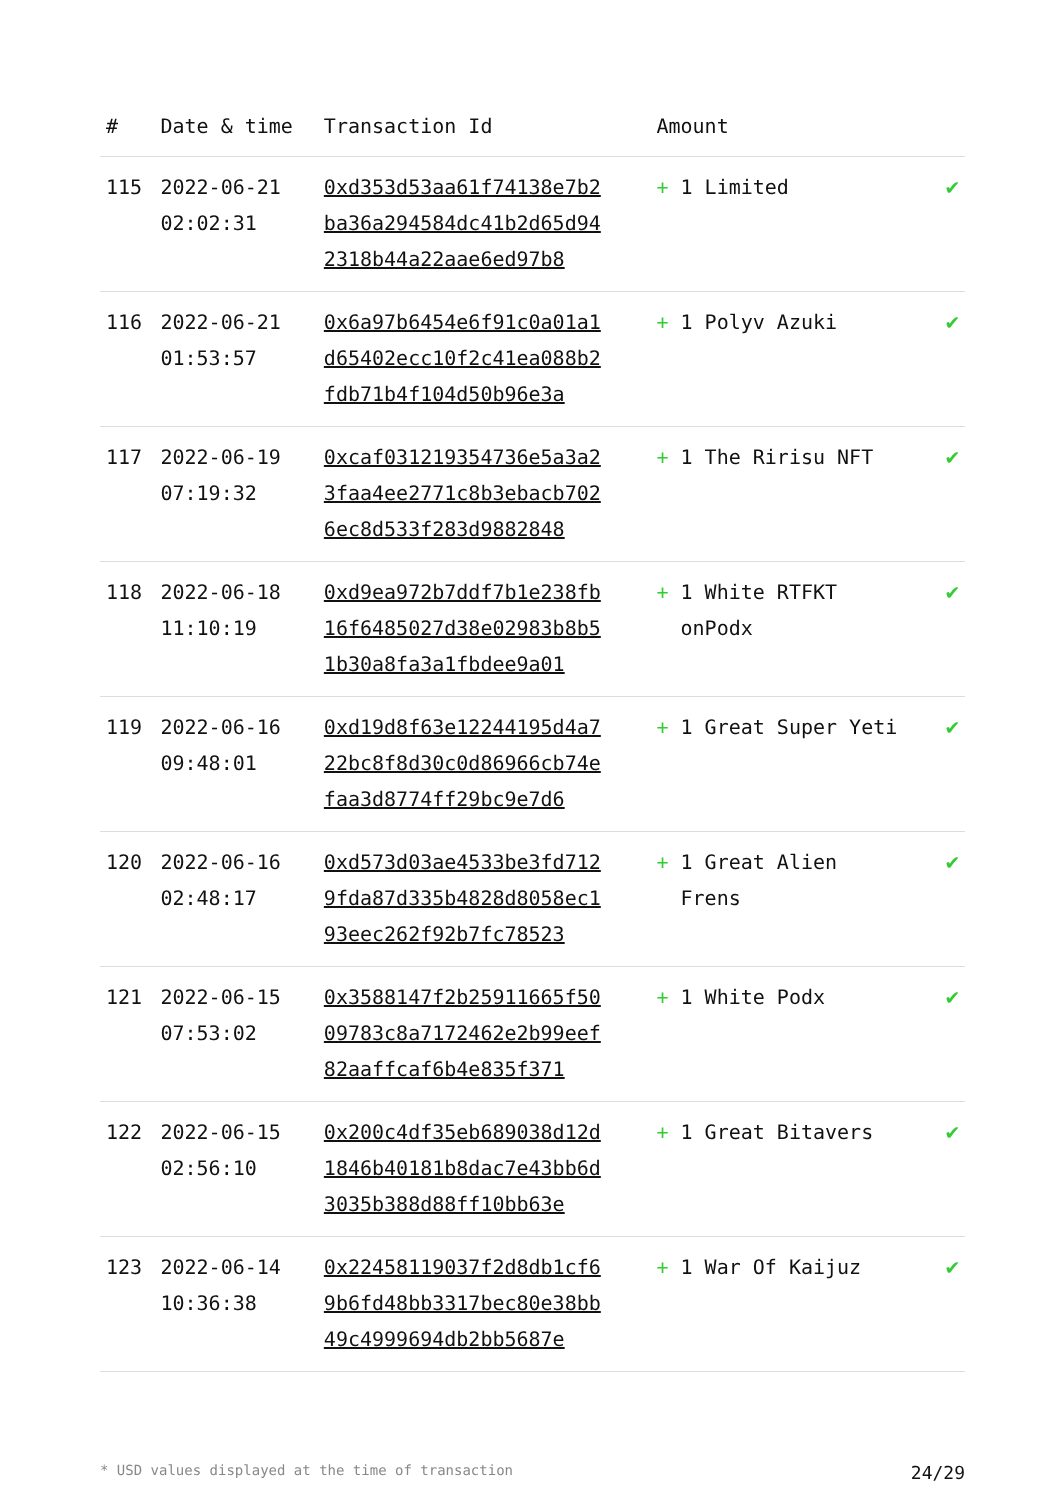| # | Date & time | Transaction Id | Amount | |
| --- | --- | --- | --- | --- |
| 115 | 2022-06-21 02:02:31 | 0xd353d53aa61f74138e7b2ba36a294584dc41b2d65d942318b44a22aae6ed97b8 | + 1 Limited | ✔ |
| 116 | 2022-06-21 01:53:57 | 0x6a97b6454e6f91c0a01a1d65402ecc10f2c41ea088b2fdb71b4f104d50b96e3a | + 1 Polyv Azuki | ✔ |
| 117 | 2022-06-19 07:19:32 | 0xcaf031219354736e5a3a23faa4ee2771c8b3ebacb7026ec8d533f283d9882848 | + 1 The Ririsu NFT | ✔ |
| 118 | 2022-06-18 11:10:19 | 0xd9ea972b7ddf7b1e238fb16f6485027d38e02983b8b51b30a8fa3a1fbdee9a01 | + 1 White RTFKT onPodx | ✔ |
| 119 | 2022-06-16 09:48:01 | 0xd19d8f63e12244195d4a722bc8f8d30c0d86966cb74efaa3d8774ff29bc9e7d6 | + 1 Great Super Yeti | ✔ |
| 120 | 2022-06-16 02:48:17 | 0xd573d03ae4533be3fd7129fda87d335b4828d8058ec193eec262f92b7fc78523 | + 1 Great Alien Frens | ✔ |
| 121 | 2022-06-15 07:53:02 | 0x3588147f2b25911665f5009783c8a7172462e2b99eef82aaffcaf6b4e835f371 | + 1 White Podx | ✔ |
| 122 | 2022-06-15 02:56:10 | 0x200c4df35eb689038d12d1846b40181b8dac7e43bb6d3035b388d88ff10bb63e | + 1 Great Bitavers | ✔ |
| 123 | 2022-06-14 10:36:38 | 0x22458119037f2d8db1cf69b6fd48bb3317bec80e38bb49c4999694db2bb5687e | + 1 War Of Kaijuz | ✔ |
* USD values displayed at the time of transaction 24/29